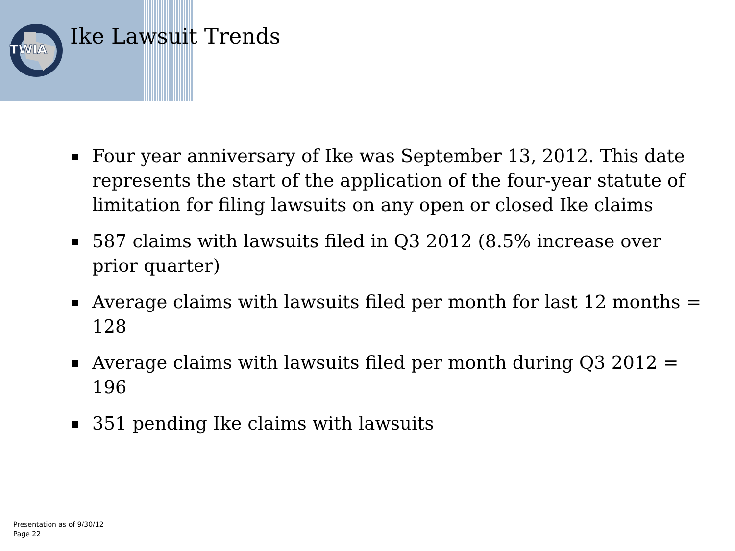TWIA
Ike Lawsuit Trends
Four year anniversary of Ike was September 13, 2012. This date represents the start of the application of the four-year statute of limitation for filing lawsuits on any open or closed Ike claims
587 claims with lawsuits filed in Q3 2012 (8.5% increase over prior quarter)
Average claims with lawsuits filed per month for last 12 months = 128
Average claims with lawsuits filed per month during Q3 2012 = 196
351 pending Ike claims with lawsuits
Presentation as of 9/30/12
Page 22